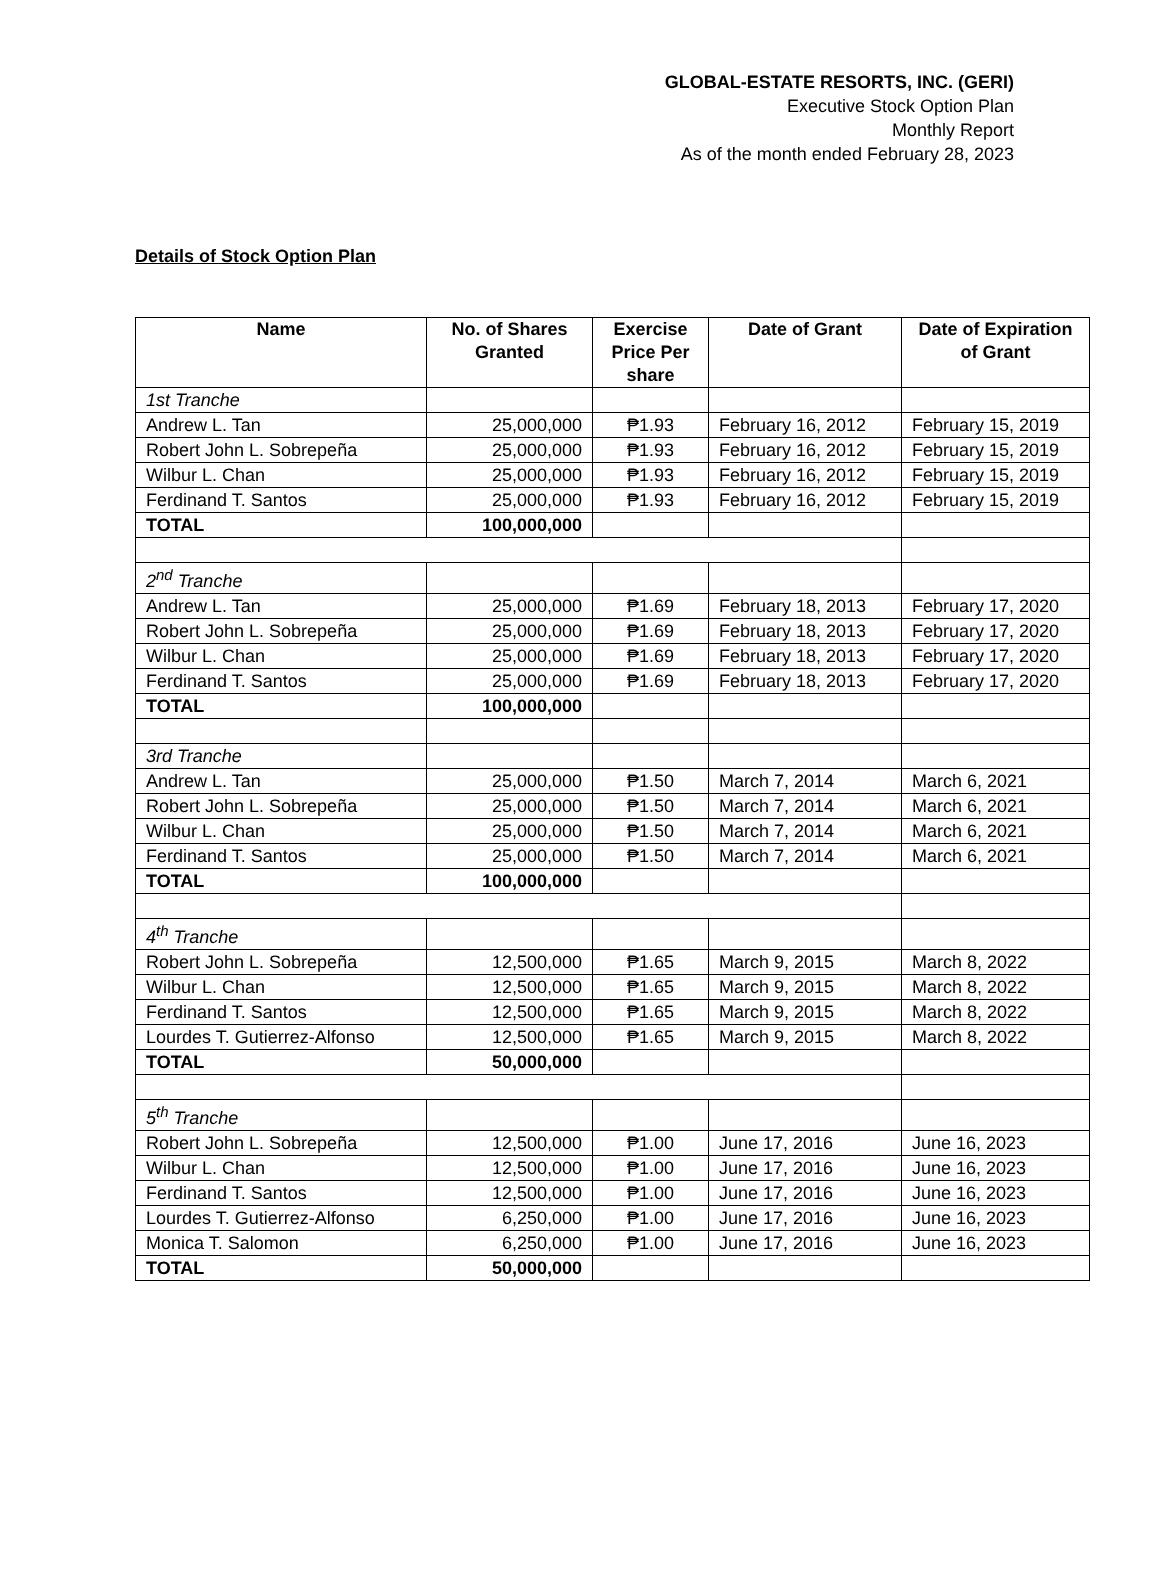GLOBAL-ESTATE RESORTS, INC. (GERI)
Executive Stock Option Plan
Monthly Report
As of the month ended February 28, 2023
Details of Stock Option Plan
| Name | No. of Shares Granted | Exercise Price Per share | Date of Grant | Date of Expiration of Grant |
| --- | --- | --- | --- | --- |
| 1st Tranche | | | | |
| Andrew L. Tan | 25,000,000 | ₱1.93 | February 16, 2012 | February 15, 2019 |
| Robert John L. Sobrepeña | 25,000,000 | ₱1.93 | February 16, 2012 | February 15, 2019 |
| Wilbur L. Chan | 25,000,000 | ₱1.93 | February 16, 2012 | February 15, 2019 |
| Ferdinand T. Santos | 25,000,000 | ₱1.93 | February 16, 2012 | February 15, 2019 |
| TOTAL | 100,000,000 | | | |
| 2<sup>nd</sup> Tranche | | | | |
| Andrew L. Tan | 25,000,000 | ₱1.69 | February 18, 2013 | February 17, 2020 |
| Robert John L. Sobrepeña | 25,000,000 | ₱1.69 | February 18, 2013 | February 17, 2020 |
| Wilbur L. Chan | 25,000,000 | ₱1.69 | February 18, 2013 | February 17, 2020 |
| Ferdinand T. Santos | 25,000,000 | ₱1.69 | February 18, 2013 | February 17, 2020 |
| TOTAL | 100,000,000 | | | |
| 3rd Tranche | | | | |
| Andrew L. Tan | 25,000,000 | ₱1.50 | March 7, 2014 | March 6, 2021 |
| Robert John L. Sobrepeña | 25,000,000 | ₱1.50 | March 7, 2014 | March 6, 2021 |
| Wilbur L. Chan | 25,000,000 | ₱1.50 | March 7, 2014 | March 6, 2021 |
| Ferdinand T. Santos | 25,000,000 | ₱1.50 | March 7, 2014 | March 6, 2021 |
| TOTAL | 100,000,000 | | | |
| 4<sup>th</sup> Tranche | | | | |
| Robert John L. Sobrepeña | 12,500,000 | ₱1.65 | March 9, 2015 | March 8, 2022 |
| Wilbur L. Chan | 12,500,000 | ₱1.65 | March 9, 2015 | March 8, 2022 |
| Ferdinand T. Santos | 12,500,000 | ₱1.65 | March 9, 2015 | March 8, 2022 |
| Lourdes T. Gutierrez-Alfonso | 12,500,000 | ₱1.65 | March 9, 2015 | March 8, 2022 |
| TOTAL | 50,000,000 | | | |
| 5<sup>th</sup> Tranche | | | | |
| Robert John L. Sobrepeña | 12,500,000 | ₱1.00 | June 17, 2016 | June 16, 2023 |
| Wilbur L. Chan | 12,500,000 | ₱1.00 | June 17, 2016 | June 16, 2023 |
| Ferdinand T. Santos | 12,500,000 | ₱1.00 | June 17, 2016 | June 16, 2023 |
| Lourdes T. Gutierrez-Alfonso | 6,250,000 | ₱1.00 | June 17, 2016 | June 16, 2023 |
| Monica T. Salomon | 6,250,000 | ₱1.00 | June 17, 2016 | June 16, 2023 |
| TOTAL | 50,000,000 | | | |